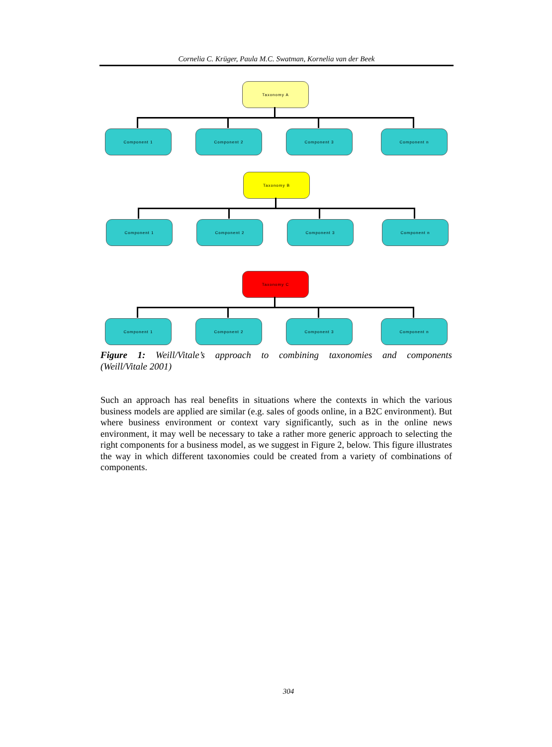Cornelia C. Krüger, Paula M.C. Swatman, Kornelia van der Beek
Taxonomy A
Component 1 Component 2 Component 3 Component n
Taxonomy B
Component 1 Component 2 Component 3 Component n
Taxonomy C
Component 1 Component 2 Component 3 Component n
Figure 1: Weill/Vitale’s approach to combining taxonomies and components
(Weill/Vitale 2001)
Such an approach has real benefits in situations where the contexts in which the various business models are applied are similar (e.g. sales of goods online, in a B2C environment). But where business environment or context vary significantly, such as in the online news environment, it may well be necessary to take a rather more generic approach to selecting the right components for a business model, as we suggest in Figure 2, below. This figure illustrates the way in which different taxonomies could be created from a variety of combinations of components.
304